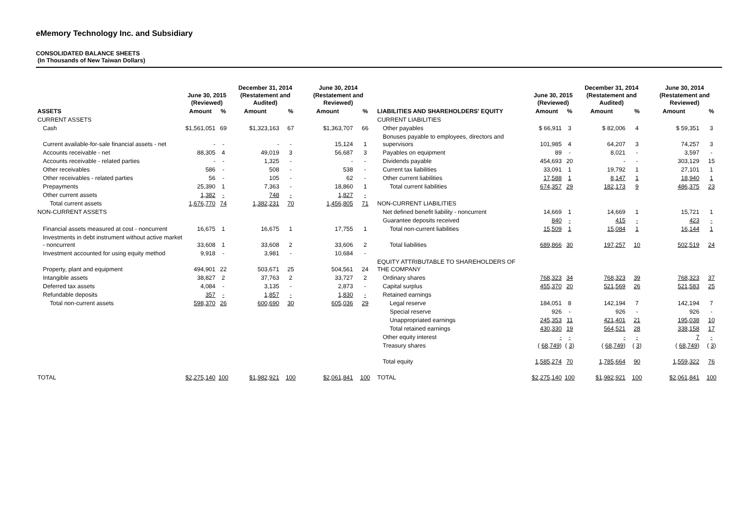eMemory Technology Inc. and Subsidiary
CONSOLIDATED BALANCE SHEETS
(In Thousands of New Taiwan Dollars)
| | June 30, 2015 (Reviewed) | | December 31, 2014 (Restatement and Audited) | | June 30, 2014 (Restatement and Reviewed) | | | June 30, 2015 (Reviewed) | | December 31, 2014 (Restatement and Audited) | | June 30, 2014 (Restatement and Reviewed) | |
| --- | --- | --- | --- | --- | --- | --- | --- | --- | --- | --- | --- | --- | --- |
| ASSETS | Amount | % | Amount | % | Amount | % | LIABILITIES AND SHAREHOLDERS' EQUITY | Amount | % | Amount | % | Amount | % |
| CURRENT ASSETS | | | | | | | CURRENT LIABILITIES | | | | | | |
| Cash | $1,561,051 | 69 | $1,323,163 | 67 | $1,363,707 | 66 | Other payables | $ 66,911 | 3 | $ 82,006 | 4 | $ 59,351 | 3 |
| Current available-for-sale financial assets - net | - | - | - | - | 15,124 | 1 | Bonuses payable to employees, directors and supervisors | 101,985 | 4 | 64,207 | 3 | 74,257 | 3 |
| Accounts receivable - net | 88,305 | 4 | 49,019 | 3 | 56,687 | 3 | Payables on equipment | 89 | - | 8,021 | - | 3,597 | - |
| Accounts receivable - related parties | - | - | 1,325 | - | - | - | Dividends payable | 454,693 | 20 | - | - | 303,129 | 15 |
| Other receivables | 586 | - | 508 | - | 538 | - | Current tax liabilities | 33,091 | 1 | 19,792 | 1 | 27,101 | 1 |
| Other receivables - related parties | 56 | - | 105 | - | 62 | - | Other current liabilities | 17,588 | 1 | 8,147 | 1 | 18,940 | 1 |
| Prepayments | 25,390 | 1 | 7,363 | - | 18,860 | 1 | Total current liabilities | 674,357 | 29 | 182,173 | 9 | 486,375 | 23 |
| Other current assets | 1,382 | - | 748 | - | 1,827 | - | | | | | | | |
| Total current assets | 1,676,770 | 74 | 1,382,231 | 70 | 1,456,805 | 71 | NON-CURRENT LIABILITIES | | | | | | |
| NON-CURRENT ASSETS | | | | | | | Net defined benefit liability - noncurrent | 14,669 | 1 | 14,669 | 1 | 15,721 | 1 |
| | | | | | | | Guarantee deposits received | 840 | - | 415 | - | 423 | - |
| Financial assets measured at cost - noncurrent | 16,675 | 1 | 16,675 | 1 | 17,755 | 1 | Total non-current liabilities | 15,509 | 1 | 15,084 | 1 | 16,144 | 1 |
| Investments in debt instrument without active market - noncurrent | 33,608 | 1 | 33,608 | 2 | 33,606 | 2 | Total liabilities | 689,866 | 30 | 197,257 | 10 | 502,519 | 24 |
| Investment accounted for using equity method | 9,918 | - | 3,981 | - | 10,684 | - | | | | | | | |
| Property, plant and equipment | 494,901 | 22 | 503,671 | 25 | 504,561 | 24 | EQUITY ATTRIBUTABLE TO SHAREHOLDERS OF THE COMPANY | | | | | | |
| Intangible assets | 38,827 | 2 | 37,763 | 2 | 33,727 | 2 | Ordinary shares | 768,323 | 34 | 768,323 | 39 | 768,323 | 37 |
| Deferred tax assets | 4,084 | - | 3,135 | - | 2,873 | - | Capital surplus | 455,370 | 20 | 521,569 | 26 | 521,583 | 25 |
| Refundable deposits | 357 | - | 1,857 | - | 1,830 | - | Retained earnings | | | | | | |
| Total non-current assets | 598,370 | 26 | 600,690 | 30 | 605,036 | 29 | Legal reserve | 184,051 | 8 | 142,194 | 7 | 142,194 | 7 |
| | | | | | | | Special reserve | 926 | - | 926 | - | 926 | - |
| | | | | | | | Unappropriated earnings | 245,353 | 11 | 421,401 | 21 | 195,038 | 10 |
| | | | | | | | Total retained earnings | 430,330 | 19 | 564,521 | 28 | 338,158 | 17 |
| | | | | | | | Other equity interest | - | - | - | - | 7 | - |
| | | | | | | | Treasury shares | ( 68,749 ) | ( 3 ) | ( 68,749 ) | ( 3 ) | ( 68,749 ) | ( 3 ) |
| | | | | | | | Total equity | 1,585,274 | 70 | 1,785,664 | 90 | 1,559,322 | 76 |
| TOTAL | $2,275,140 | 100 | $1,982,921 | 100 | $2,061,841 | 100 | TOTAL | $2,275,140 | 100 | $1,982,921 | 100 | $2,061,841 | 100 |